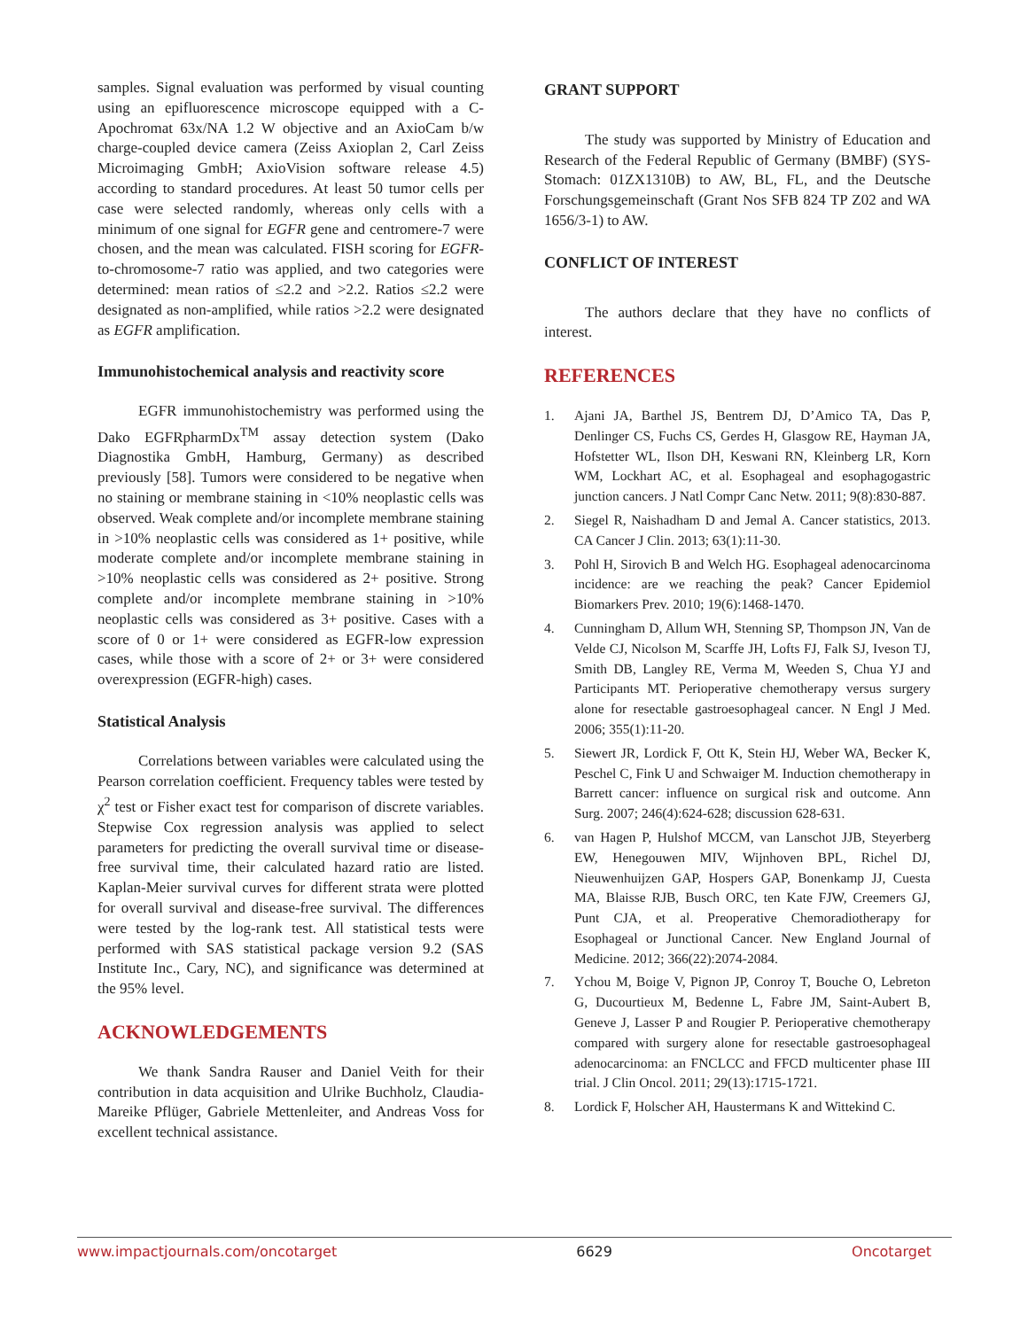samples. Signal evaluation was performed by visual counting using an epifluorescence microscope equipped with a C-Apochromat 63x/NA 1.2 W objective and an AxioCam b/w charge-coupled device camera (Zeiss Axioplan 2, Carl Zeiss Microimaging GmbH; AxioVision software release 4.5) according to standard procedures. At least 50 tumor cells per case were selected randomly, whereas only cells with a minimum of one signal for EGFR gene and centromere-7 were chosen, and the mean was calculated. FISH scoring for EGFR-to-chromosome-7 ratio was applied, and two categories were determined: mean ratios of ≤2.2 and >2.2. Ratios ≤2.2 were designated as non-amplified, while ratios >2.2 were designated as EGFR amplification.
Immunohistochemical analysis and reactivity score
EGFR immunohistochemistry was performed using the Dako EGFRpharmDx<sup>TM</sup> assay detection system (Dako Diagnostika GmbH, Hamburg, Germany) as described previously [58]. Tumors were considered to be negative when no staining or membrane staining in <10% neoplastic cells was observed. Weak complete and/or incomplete membrane staining in >10% neoplastic cells was considered as 1+ positive, while moderate complete and/or incomplete membrane staining in >10% neoplastic cells was considered as 2+ positive. Strong complete and/or incomplete membrane staining in >10% neoplastic cells was considered as 3+ positive. Cases with a score of 0 or 1+ were considered as EGFR-low expression cases, while those with a score of 2+ or 3+ were considered overexpression (EGFR-high) cases.
Statistical Analysis
Correlations between variables were calculated using the Pearson correlation coefficient. Frequency tables were tested by χ<sup>2</sup> test or Fisher exact test for comparison of discrete variables. Stepwise Cox regression analysis was applied to select parameters for predicting the overall survival time or disease-free survival time, their calculated hazard ratio are listed. Kaplan-Meier survival curves for different strata were plotted for overall survival and disease-free survival. The differences were tested by the log-rank test. All statistical tests were performed with SAS statistical package version 9.2 (SAS Institute Inc., Cary, NC), and significance was determined at the 95% level.
ACKNOWLEDGEMENTS
We thank Sandra Rauser and Daniel Veith for their contribution in data acquisition and Ulrike Buchholz, Claudia-Mareike Pflüger, Gabriele Mettenleiter, and Andreas Voss for excellent technical assistance.
GRANT SUPPORT
The study was supported by Ministry of Education and Research of the Federal Republic of Germany (BMBF) (SYS-Stomach: 01ZX1310B) to AW, BL, FL, and the Deutsche Forschungsgemeinschaft (Grant Nos SFB 824 TP Z02 and WA 1656/3-1) to AW.
CONFLICT OF INTEREST
The authors declare that they have no conflicts of interest.
REFERENCES
1. Ajani JA, Barthel JS, Bentrem DJ, D’Amico TA, Das P, Denlinger CS, Fuchs CS, Gerdes H, Glasgow RE, Hayman JA, Hofstetter WL, Ilson DH, Keswani RN, Kleinberg LR, Korn WM, Lockhart AC, et al. Esophageal and esophagogastric junction cancers. J Natl Compr Canc Netw. 2011; 9(8):830-887.
2. Siegel R, Naishadham D and Jemal A. Cancer statistics, 2013. CA Cancer J Clin. 2013; 63(1):11-30.
3. Pohl H, Sirovich B and Welch HG. Esophageal adenocarcinoma incidence: are we reaching the peak? Cancer Epidemiol Biomarkers Prev. 2010; 19(6):1468-1470.
4. Cunningham D, Allum WH, Stenning SP, Thompson JN, Van de Velde CJ, Nicolson M, Scarffe JH, Lofts FJ, Falk SJ, Iveson TJ, Smith DB, Langley RE, Verma M, Weeden S, Chua YJ and Participants MT. Perioperative chemotherapy versus surgery alone for resectable gastroesophageal cancer. N Engl J Med. 2006; 355(1):11-20.
5. Siewert JR, Lordick F, Ott K, Stein HJ, Weber WA, Becker K, Peschel C, Fink U and Schwaiger M. Induction chemotherapy in Barrett cancer: influence on surgical risk and outcome. Ann Surg. 2007; 246(4):624-628; discussion 628-631.
6. van Hagen P, Hulshof MCCM, van Lanschot JJB, Steyerberg EW, Henegouwen MIV, Wijnhoven BPL, Richel DJ, Nieuwenhuijzen GAP, Hospers GAP, Bonenkamp JJ, Cuesta MA, Blaisse RJB, Busch ORC, ten Kate FJW, Creemers GJ, Punt CJA, et al. Preoperative Chemoradiotherapy for Esophageal or Junctional Cancer. New England Journal of Medicine. 2012; 366(22):2074-2084.
7. Ychou M, Boige V, Pignon JP, Conroy T, Bouche O, Lebreton G, Ducourtieux M, Bedenne L, Fabre JM, Saint-Aubert B, Geneve J, Lasser P and Rougier P. Perioperative chemotherapy compared with surgery alone for resectable gastroesophageal adenocarcinoma: an FNCLCC and FFCD multicenter phase III trial. J Clin Oncol. 2011; 29(13):1715-1721.
8. Lordick F, Holscher AH, Haustermans K and Wittekind C.
www.impactjournals.com/oncotarget 6629 Oncotarget